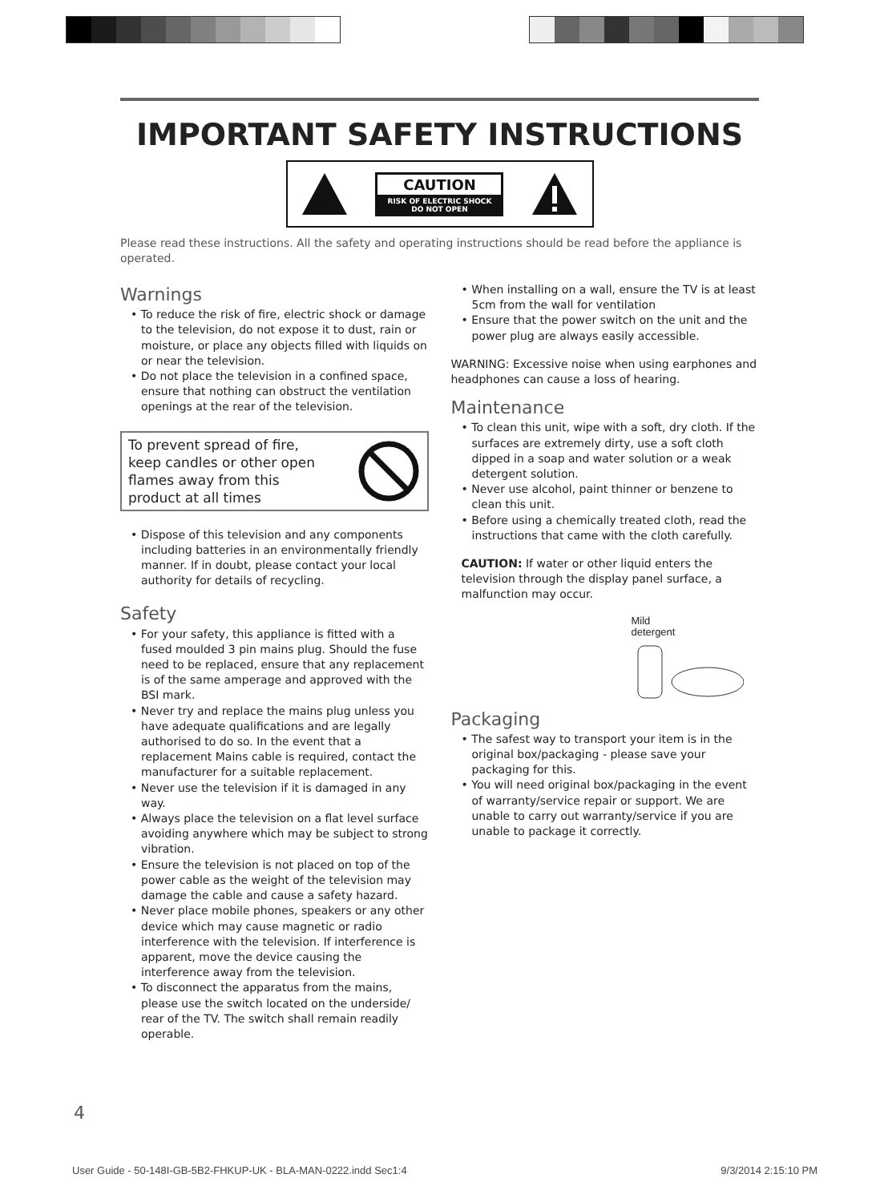IMPORTANT SAFETY INSTRUCTIONS
CAUTION
RISK OF ELECTRIC SHOCK
DO NOT OPEN
Please read these instructions. All the safety and operating instructions should be read before the appliance is operated.
Warnings
• To reduce the risk of fire, electric shock or damage to the television, do not expose it to dust, rain or moisture, or place any objects filled with liquids on or near the television.
• Do not place the television in a confined space, ensure that nothing can obstruct the ventilation openings at the rear of the television.
To prevent spread of fire,
keep candles or other open
flames away from this
product at all times
• Dispose of this television and any components including batteries in an environmentally friendly manner. If in doubt, please contact your local authority for details of recycling.
Safety
• For your safety, this appliance is fitted with a fused moulded 3 pin mains plug. Should the fuse need to be replaced, ensure that any replacement is of the same amperage and approved with the BSI mark.
• Never try and replace the mains plug unless you have adequate qualifications and are legally authorised to do so. In the event that a replacement Mains cable is required, contact the manufacturer for a suitable replacement.
• Never use the television if it is damaged in any way.
• Always place the television on a flat level surface avoiding anywhere which may be subject to strong vibration.
• Ensure the television is not placed on top of the power cable as the weight of the television may damage the cable and cause a safety hazard.
• Never place mobile phones, speakers or any other device which may cause magnetic or radio interference with the television. If interference is apparent, move the device causing the interference away from the television.
• To disconnect the apparatus from the mains, please use the switch located on the underside/ rear of the TV. The switch shall remain readily operable.
• When installing on a wall, ensure the TV is at least 5cm from the wall for ventilation
• Ensure that the power switch on the unit and the power plug are always easily accessible.
WARNING: Excessive noise when using earphones and headphones can cause a loss of hearing.
Maintenance
• To clean this unit, wipe with a soft, dry cloth. If the surfaces are extremely dirty, use a soft cloth dipped in a soap and water solution or a weak detergent solution.
• Never use alcohol, paint thinner or benzene to clean this unit.
• Before using a chemically treated cloth, read the instructions that came with the cloth carefully.
CAUTION: If water or other liquid enters the television through the display panel surface, a malfunction may occur.
Mild
detergent
Packaging
• The safest way to transport your item is in the original box/packaging - please save your packaging for this.
• You will need original box/packaging in the event of warranty/service repair or support. We are unable to carry out warranty/service if you are unable to package it correctly.
4
User Guide - 50-148I-GB-5B2-FHKUP-UK - BLA-MAN-0222.indd Sec1:4 9/3/2014 2:15:10 PM